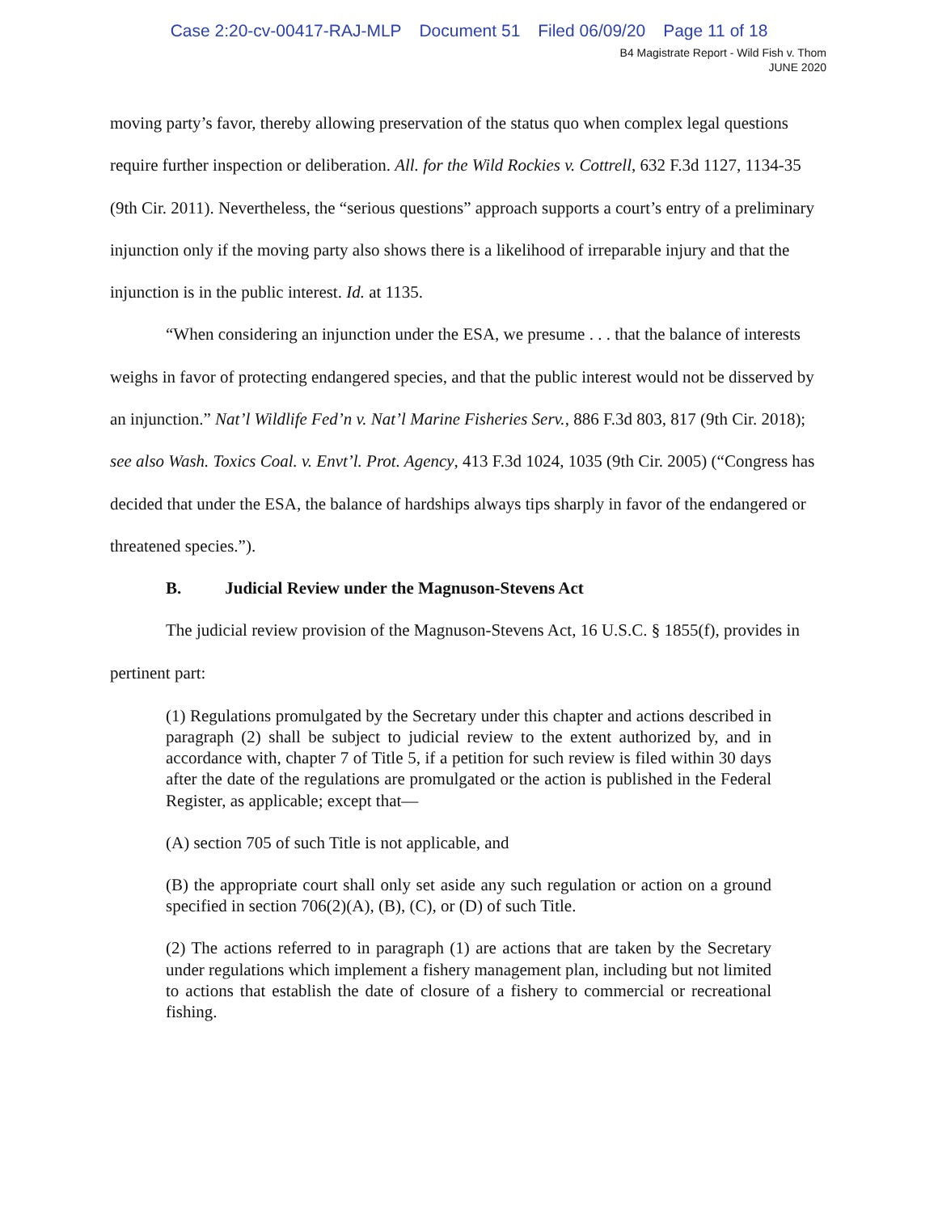Case 2:20-cv-00417-RAJ-MLP Document 51 Filed 06/09/20 Page 11 of 18
B4 Magistrate Report - Wild Fish v. Thom
JUNE 2020
moving party’s favor, thereby allowing preservation of the status quo when complex legal questions require further inspection or deliberation. All. for the Wild Rockies v. Cottrell, 632 F.3d 1127, 1134-35 (9th Cir. 2011). Nevertheless, the “serious questions” approach supports a court’s entry of a preliminary injunction only if the moving party also shows there is a likelihood of irreparable injury and that the injunction is in the public interest. Id. at 1135.
“When considering an injunction under the ESA, we presume . . . that the balance of interests weighs in favor of protecting endangered species, and that the public interest would not be disserved by an injunction.” Nat’l Wildlife Fed’n v. Nat’l Marine Fisheries Serv., 886 F.3d 803, 817 (9th Cir. 2018); see also Wash. Toxics Coal. v. Envt’l. Prot. Agency, 413 F.3d 1024, 1035 (9th Cir. 2005) (“Congress has decided that under the ESA, the balance of hardships always tips sharply in favor of the endangered or threatened species.”).
B. Judicial Review under the Magnuson-Stevens Act
The judicial review provision of the Magnuson-Stevens Act, 16 U.S.C. § 1855(f), provides in pertinent part:
(1) Regulations promulgated by the Secretary under this chapter and actions described in paragraph (2) shall be subject to judicial review to the extent authorized by, and in accordance with, chapter 7 of Title 5, if a petition for such review is filed within 30 days after the date of the regulations are promulgated or the action is published in the Federal Register, as applicable; except that—
(A) section 705 of such Title is not applicable, and
(B) the appropriate court shall only set aside any such regulation or action on a ground specified in section 706(2)(A), (B), (C), or (D) of such Title.
(2) The actions referred to in paragraph (1) are actions that are taken by the Secretary under regulations which implement a fishery management plan, including but not limited to actions that establish the date of closure of a fishery to commercial or recreational fishing.